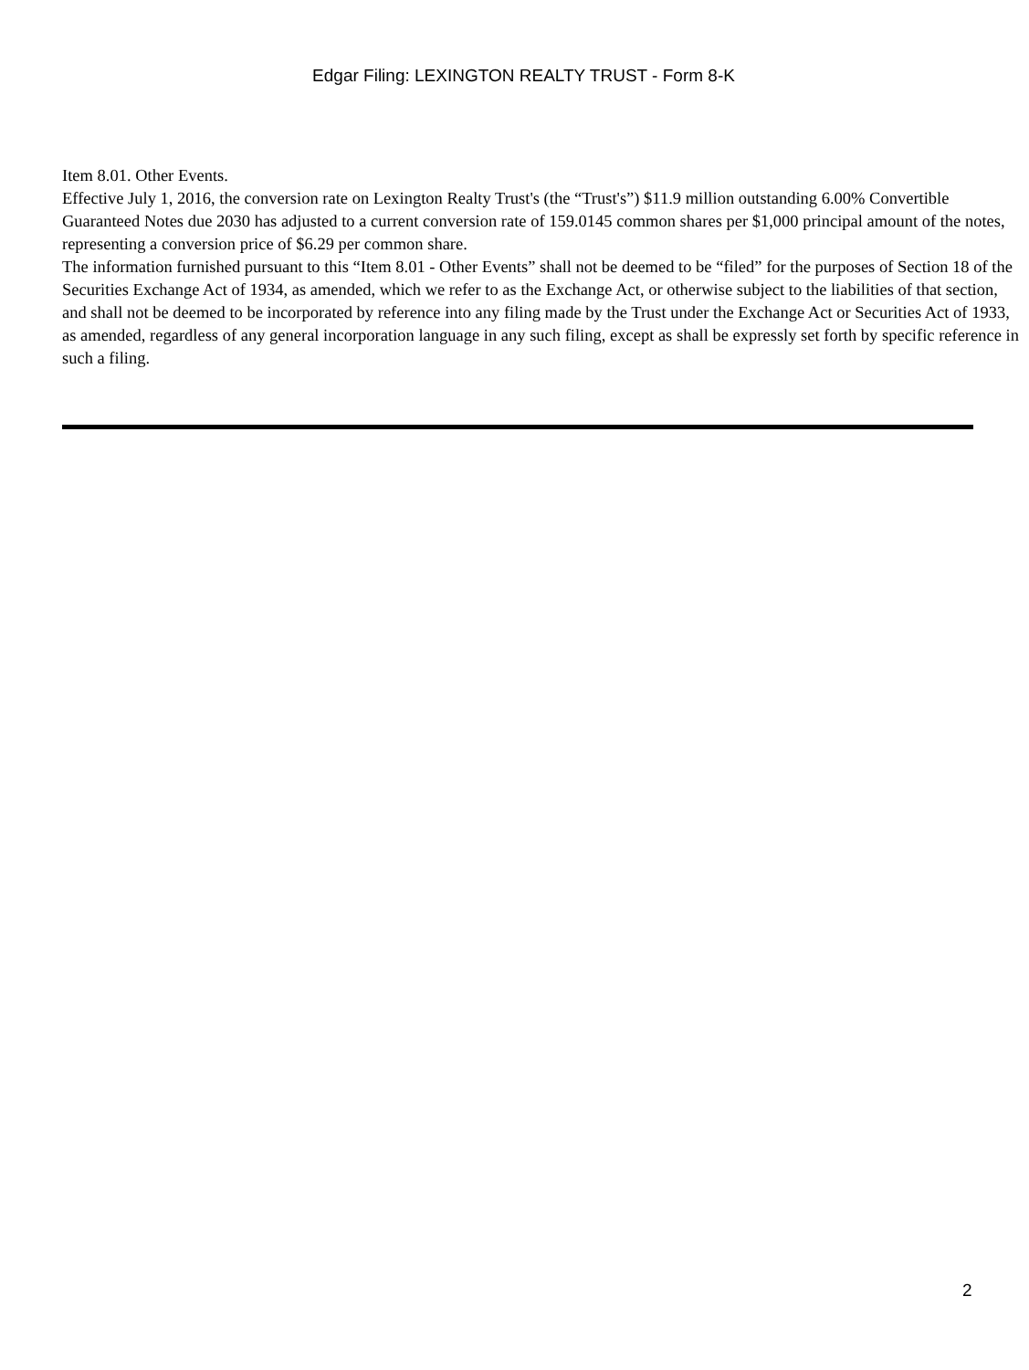Edgar Filing: LEXINGTON REALTY TRUST - Form 8-K
Item 8.01. Other Events.
Effective July 1, 2016, the conversion rate on Lexington Realty Trust's (the “Trust's”) $11.9 million outstanding 6.00% Convertible Guaranteed Notes due 2030 has adjusted to a current conversion rate of 159.0145 common shares per $1,000 principal amount of the notes, representing a conversion price of $6.29 per common share.
The information furnished pursuant to this “Item 8.01 - Other Events” shall not be deemed to be “filed” for the purposes of Section 18 of the Securities Exchange Act of 1934, as amended, which we refer to as the Exchange Act, or otherwise subject to the liabilities of that section, and shall not be deemed to be incorporated by reference into any filing made by the Trust under the Exchange Act or Securities Act of 1933, as amended, regardless of any general incorporation language in any such filing, except as shall be expressly set forth by specific reference in such a filing.
2